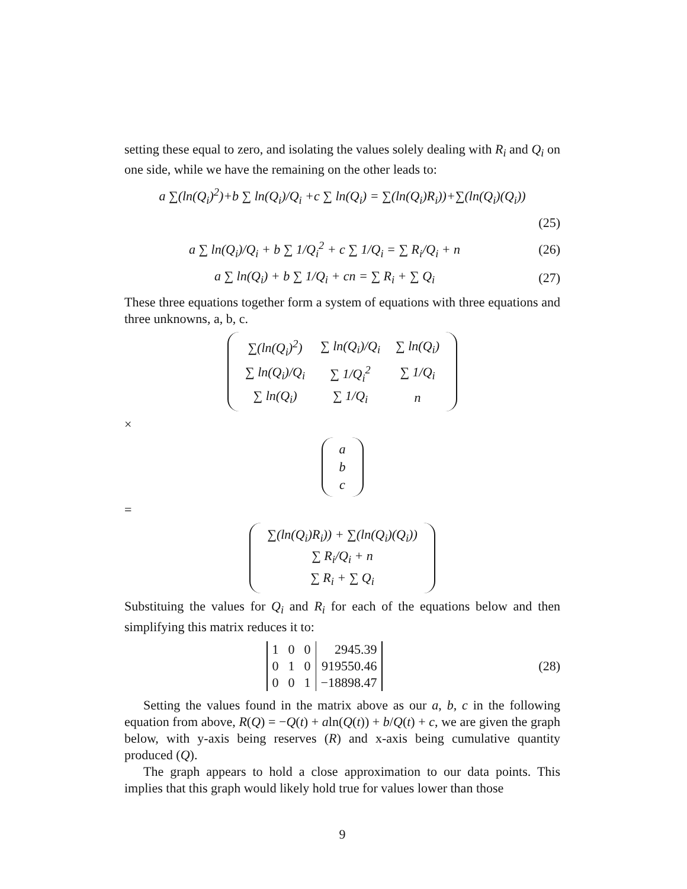setting these equal to zero, and isolating the values solely dealing with R<sub>i</sub> and Q<sub>i</sub> on one side, while we have the remaining on the other leads to:
a ∑(ln(Q<sub>i</sub>)<sup>2</sup>)+b ∑ ln(Q<sub>i</sub>)/Q<sub>i</sub> +c ∑ ln(Q<sub>i</sub>) = ∑(ln(Q<sub>i</sub>)R<sub>i</sub>))+∑(ln(Q<sub>i</sub>)(Q<sub>i</sub>))
(25)
a ∑ ln(Q<sub>i</sub>)/Q<sub>i</sub> + b ∑ 1/Q<sub>i</sub><sup>2</sup> + c ∑ 1/Q<sub>i</sub> = ∑ R<sub>i</sub>/Q<sub>i</sub> + n (26)
a ∑ ln(Q<sub>i</sub>) + b ∑ 1/Q<sub>i</sub> + cn = ∑ R<sub>i</sub> + ∑ Q<sub>i</sub> (27)
These three equations together form a system of equations with three equations and three unknowns, a, b, c.
| ∑(ln(Q<sub>i</sub>)<sup>2</sup>) | ∑ ln(Q<sub>i</sub>)/Q<sub>i</sub> | ∑ ln(Q<sub>i</sub>) |
| ∑ ln(Q<sub>i</sub>)/Q<sub>i</sub> | ∑ 1/Q<sub>i</sub><sup>2</sup> | ∑ 1/Q<sub>i</sub> |
| ∑ ln(Q<sub>i</sub>) | ∑ 1/Q<sub>i</sub> | n |
×
| a |
| b |
| c |
=
| ∑(ln(Q<sub>i</sub>)R<sub>i</sub>)) + ∑(ln(Q<sub>i</sub>)(Q<sub>i</sub>)) |
| ∑ R<sub>i</sub>/Q<sub>i</sub> + n |
| ∑ R<sub>i</sub> + ∑ Q<sub>i</sub> |
Substituing the values for Q<sub>i</sub> and R<sub>i</sub> for each of the equations below and then simplifying this matrix reduces it to:
| 1 | 0 | 0 | 2945.39 |
| 0 | 1 | 0 | 919550.46 |
| 0 | 0 | 1 | −18898.47 |
(28)
Setting the values found in the matrix above as our a, b, c in the following equation from above, R(Q) = −Q(t) + aln(Q(t)) + b/Q(t) + c, we are given the graph below, with y-axis being reserves (R) and x-axis being cumulative quantity produced (Q).
The graph appears to hold a close approximation to our data points. This implies that this graph would likely hold true for values lower than those
9